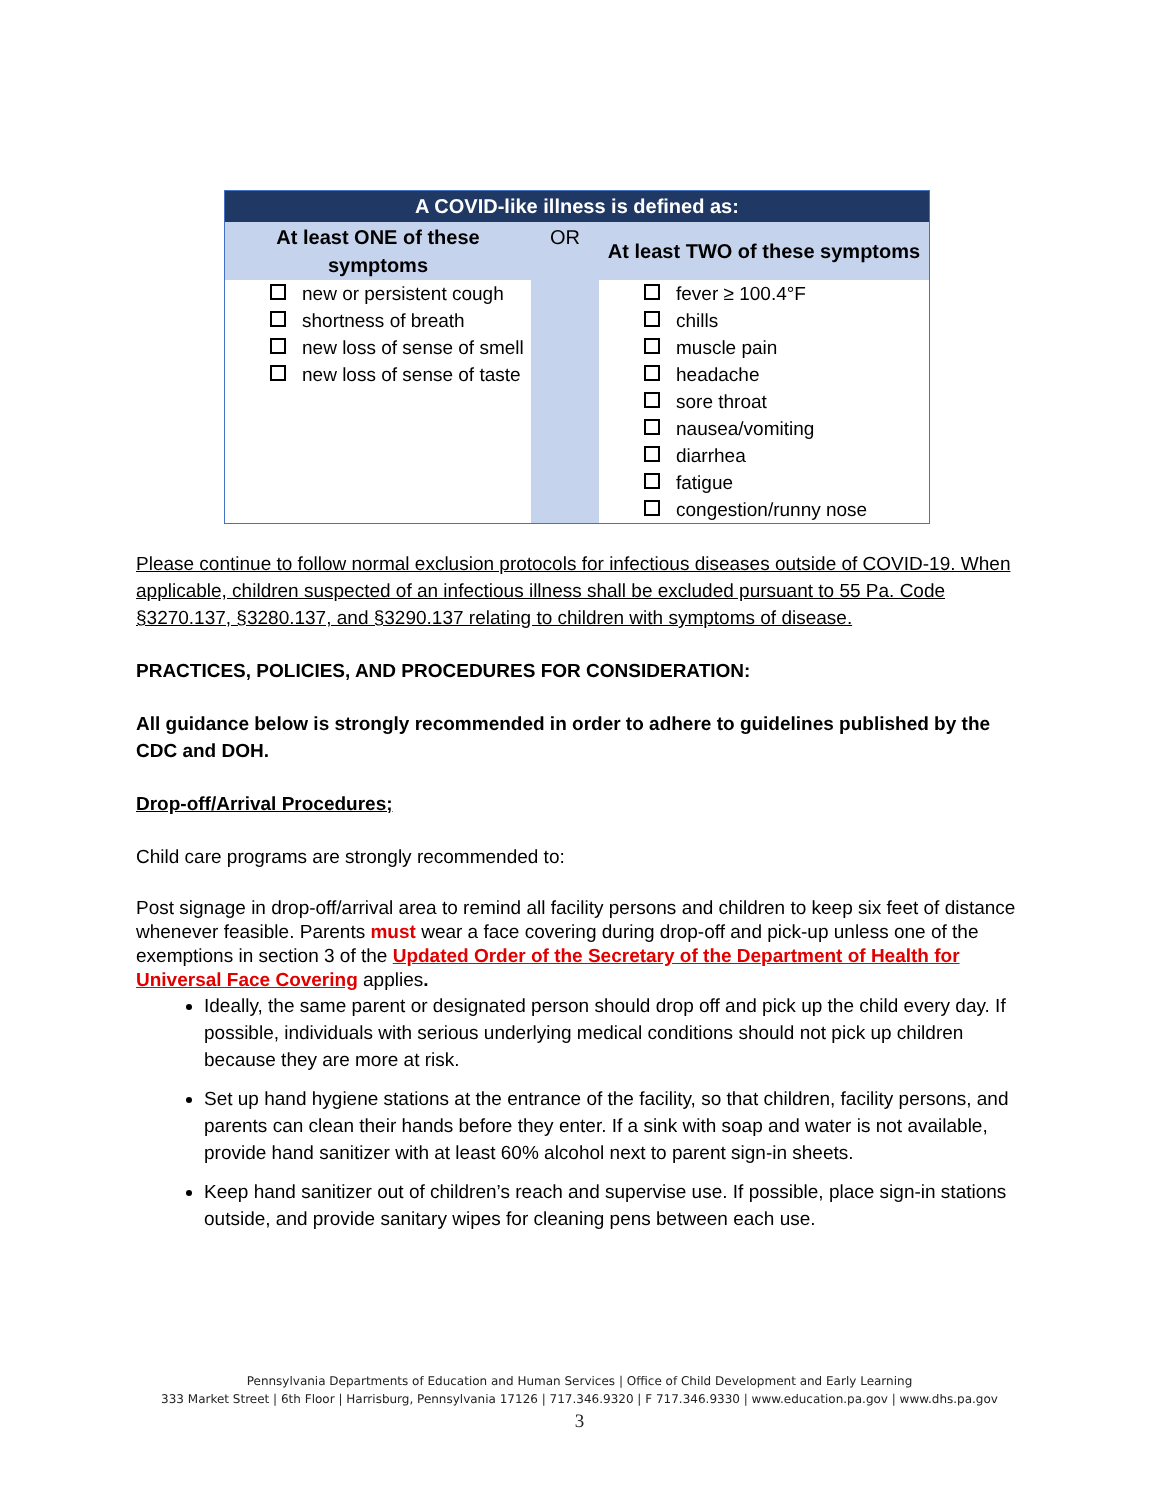| A COVID-like illness is defined as: | | |
| --- | --- | --- |
| At least ONE of these symptoms | OR | At least TWO of these symptoms |
| new or persistent cough shortness of breath new loss of sense of smell new loss of sense of taste | | fever ≥ 100.4°F chills muscle pain headache sore throat nausea/vomiting diarrhea fatigue congestion/runny nose |
Please continue to follow normal exclusion protocols for infectious diseases outside of COVID-19. When applicable, children suspected of an infectious illness shall be excluded pursuant to 55 Pa. Code §3270.137, §3280.137, and §3290.137 relating to children with symptoms of disease.
PRACTICES, POLICIES, AND PROCEDURES FOR CONSIDERATION:
All guidance below is strongly recommended in order to adhere to guidelines published by the CDC and DOH.
Drop-off/Arrival Procedures;
Child care programs are strongly recommended to:
Post signage in drop-off/arrival area to remind all facility persons and children to keep six feet of distance whenever feasible. Parents must wear a face covering during drop-off and pick-up unless one of the exemptions in section 3 of the Updated Order of the Secretary of the Department of Health for Universal Face Covering applies.
Ideally, the same parent or designated person should drop off and pick up the child every day. If possible, individuals with serious underlying medical conditions should not pick up children because they are more at risk.
Set up hand hygiene stations at the entrance of the facility, so that children, facility persons, and parents can clean their hands before they enter. If a sink with soap and water is not available, provide hand sanitizer with at least 60% alcohol next to parent sign-in sheets.
Keep hand sanitizer out of children’s reach and supervise use. If possible, place sign-in stations outside, and provide sanitary wipes for cleaning pens between each use.
Pennsylvania Departments of Education and Human Services | Office of Child Development and Early Learning
333 Market Street | 6th Floor | Harrisburg, Pennsylvania 17126 | 717.346.9320 | F 717.346.9330 | www.education.pa.gov | www.dhs.pa.gov
3